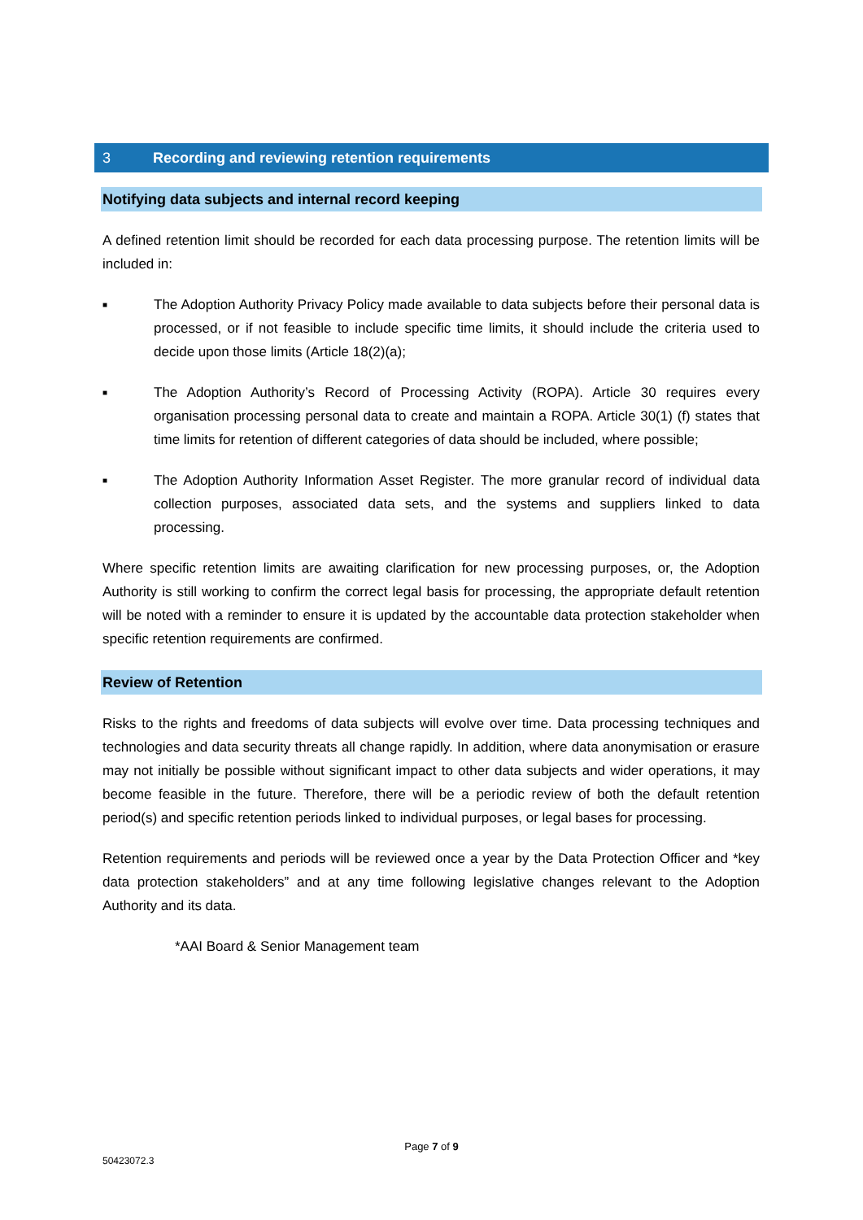3 Recording and reviewing retention requirements
Notifying data subjects and internal record keeping
A defined retention limit should be recorded for each data processing purpose. The retention limits will be included in:
■
The Adoption Authority Privacy Policy made available to data subjects before their personal data is processed, or if not feasible to include specific time limits, it should include the criteria used to decide upon those limits (Article 18(2)(a);
■
The Adoption Authority’s Record of Processing Activity (ROPA). Article 30 requires every organisation processing personal data to create and maintain a ROPA. Article 30(1) (f) states that time limits for retention of different categories of data should be included, where possible;
■
The Adoption Authority Information Asset Register. The more granular record of individual data collection purposes, associated data sets, and the systems and suppliers linked to data processing.
Where specific retention limits are awaiting clarification for new processing purposes, or, the Adoption Authority is still working to confirm the correct legal basis for processing, the appropriate default retention will be noted with a reminder to ensure it is updated by the accountable data protection stakeholder when specific retention requirements are confirmed.
Review of Retention
Risks to the rights and freedoms of data subjects will evolve over time. Data processing techniques and technologies and data security threats all change rapidly. In addition, where data anonymisation or erasure may not initially be possible without significant impact to other data subjects and wider operations, it may become feasible in the future. Therefore, there will be a periodic review of both the default retention period(s) and specific retention periods linked to individual purposes, or legal bases for processing.
Retention requirements and periods will be reviewed once a year by the Data Protection Officer and *key data protection stakeholders” and at any time following legislative changes relevant to the Adoption Authority and its data.
*AAI Board & Senior Management team
Page 7 of 9
50423072.3